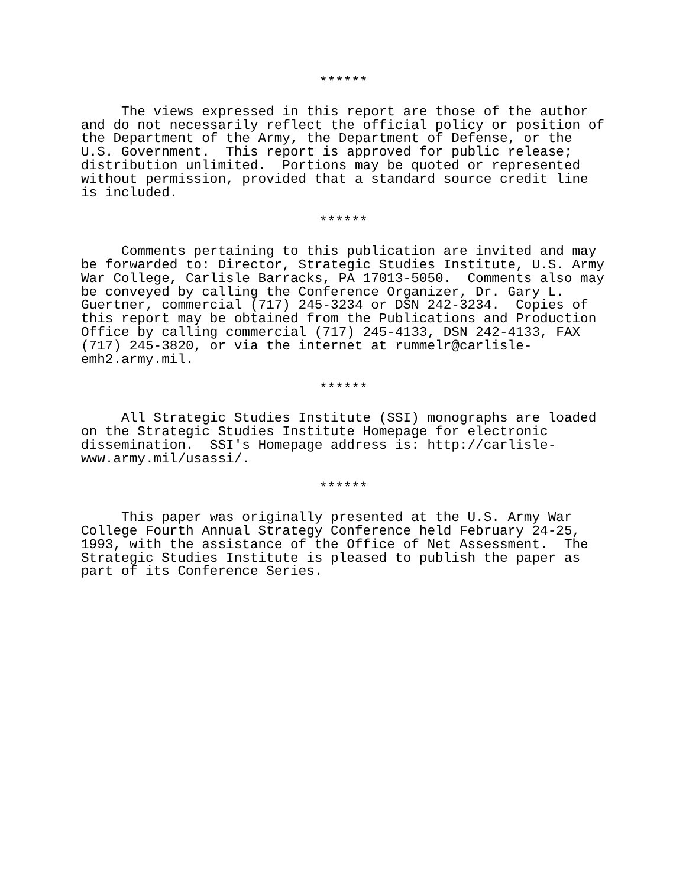******
     The views expressed in this report are those of the author
and do not necessarily reflect the official policy or position of
the Department of the Army, the Department of Defense, or the
U.S. Government.  This report is approved for public release;
distribution unlimited.  Portions may be quoted or represented
without permission, provided that a standard source credit line
is included.
******
     Comments pertaining to this publication are invited and may
be forwarded to: Director, Strategic Studies Institute, U.S. Army
War College, Carlisle Barracks, PA 17013-5050.  Comments also may
be conveyed by calling the Conference Organizer, Dr. Gary L.
Guertner, commercial (717) 245-3234 or DSN 242-3234.  Copies of
this report may be obtained from the Publications and Production
Office by calling commercial (717) 245-4133, DSN 242-4133, FAX
(717) 245-3820, or via the internet at rummelr@carlisle-
emh2.army.mil.
******
     All Strategic Studies Institute (SSI) monographs are loaded
on the Strategic Studies Institute Homepage for electronic
dissemination.  SSI's Homepage address is: http://carlisle-
www.army.mil/usassi/.
******
     This paper was originally presented at the U.S. Army War
College Fourth Annual Strategy Conference held February 24-25,
1993, with the assistance of the Office of Net Assessment.  The
Strategic Studies Institute is pleased to publish the paper as
part of its Conference Series.